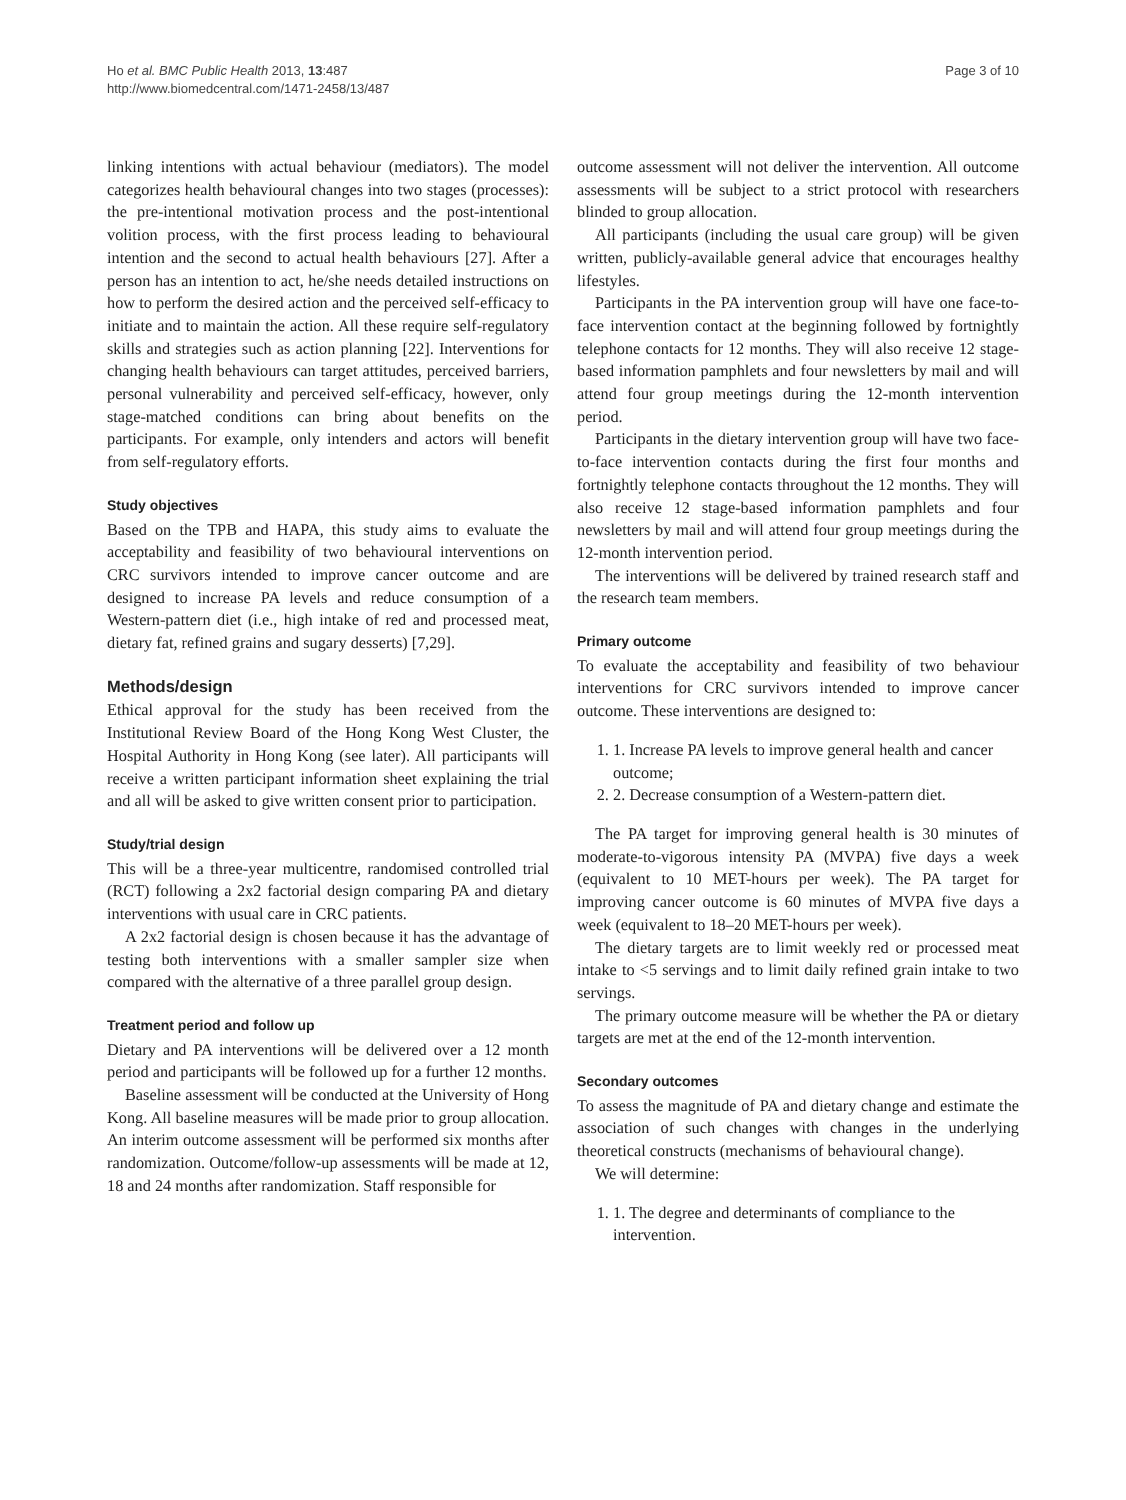Ho et al. BMC Public Health 2013, 13:487
http://www.biomedcentral.com/1471-2458/13/487
Page 3 of 10
linking intentions with actual behaviour (mediators). The model categorizes health behavioural changes into two stages (processes): the pre-intentional motivation process and the post-intentional volition process, with the first process leading to behavioural intention and the second to actual health behaviours [27]. After a person has an intention to act, he/she needs detailed instructions on how to perform the desired action and the perceived self-efficacy to initiate and to maintain the action. All these require self-regulatory skills and strategies such as action planning [22]. Interventions for changing health behaviours can target attitudes, perceived barriers, personal vulnerability and perceived self-efficacy, however, only stage-matched conditions can bring about benefits on the participants. For example, only intenders and actors will benefit from self-regulatory efforts.
Study objectives
Based on the TPB and HAPA, this study aims to evaluate the acceptability and feasibility of two behavioural interventions on CRC survivors intended to improve cancer outcome and are designed to increase PA levels and reduce consumption of a Western-pattern diet (i.e., high intake of red and processed meat, dietary fat, refined grains and sugary desserts) [7,29].
Methods/design
Ethical approval for the study has been received from the Institutional Review Board of the Hong Kong West Cluster, the Hospital Authority in Hong Kong (see later). All participants will receive a written participant information sheet explaining the trial and all will be asked to give written consent prior to participation.
Study/trial design
This will be a three-year multicentre, randomised controlled trial (RCT) following a 2x2 factorial design comparing PA and dietary interventions with usual care in CRC patients.
A 2x2 factorial design is chosen because it has the advantage of testing both interventions with a smaller sampler size when compared with the alternative of a three parallel group design.
Treatment period and follow up
Dietary and PA interventions will be delivered over a 12 month period and participants will be followed up for a further 12 months.
Baseline assessment will be conducted at the University of Hong Kong. All baseline measures will be made prior to group allocation. An interim outcome assessment will be performed six months after randomization. Outcome/follow-up assessments will be made at 12, 18 and 24 months after randomization. Staff responsible for
outcome assessment will not deliver the intervention. All outcome assessments will be subject to a strict protocol with researchers blinded to group allocation.
All participants (including the usual care group) will be given written, publicly-available general advice that encourages healthy lifestyles.
Participants in the PA intervention group will have one face-to-face intervention contact at the beginning followed by fortnightly telephone contacts for 12 months. They will also receive 12 stage-based information pamphlets and four newsletters by mail and will attend four group meetings during the 12-month intervention period.
Participants in the dietary intervention group will have two face-to-face intervention contacts during the first four months and fortnightly telephone contacts throughout the 12 months. They will also receive 12 stage-based information pamphlets and four newsletters by mail and will attend four group meetings during the 12-month intervention period.
The interventions will be delivered by trained research staff and the research team members.
Primary outcome
To evaluate the acceptability and feasibility of two behaviour interventions for CRC survivors intended to improve cancer outcome. These interventions are designed to:
1. 1. Increase PA levels to improve general health and cancer outcome;
2. 2. Decrease consumption of a Western-pattern diet.
The PA target for improving general health is 30 minutes of moderate-to-vigorous intensity PA (MVPA) five days a week (equivalent to 10 MET-hours per week). The PA target for improving cancer outcome is 60 minutes of MVPA five days a week (equivalent to 18–20 MET-hours per week).
The dietary targets are to limit weekly red or processed meat intake to <5 servings and to limit daily refined grain intake to two servings.
The primary outcome measure will be whether the PA or dietary targets are met at the end of the 12-month intervention.
Secondary outcomes
To assess the magnitude of PA and dietary change and estimate the association of such changes with changes in the underlying theoretical constructs (mechanisms of behavioural change).
We will determine:
1. 1. The degree and determinants of compliance to the intervention.